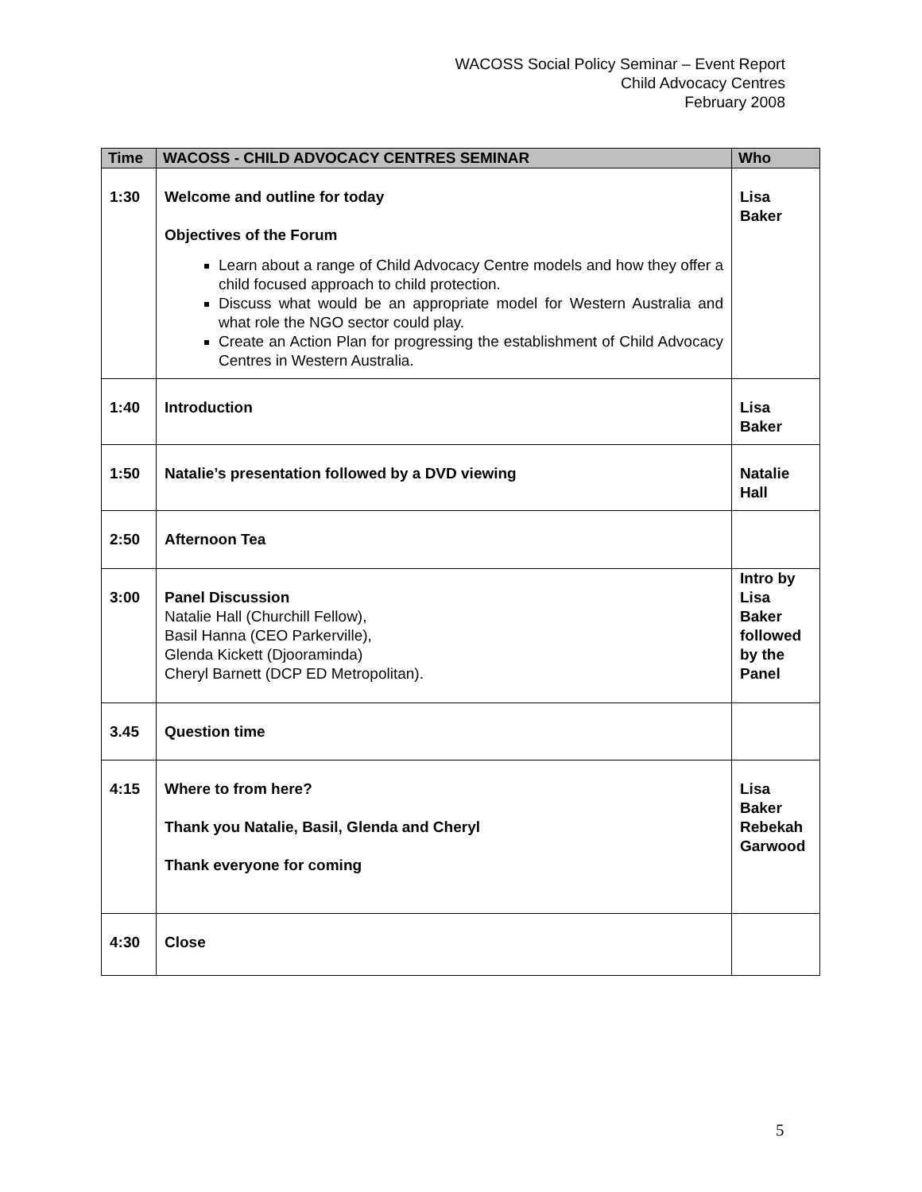WACOSS Social Policy Seminar – Event Report
Child Advocacy Centres
February 2008
| Time | WACOSS - CHILD ADVOCACY CENTRES SEMINAR | Who |
| --- | --- | --- |
| 1:30 | Welcome and outline for today Objectives of the Forum Learn about a range of Child Advocacy Centre models and how they offer a child focused approach to child protection. Discuss what would be an appropriate model for Western Australia and what role the NGO sector could play. Create an Action Plan for progressing the establishment of Child Advocacy Centres in Western Australia. | Lisa Baker |
| 1:40 | Introduction | Lisa Baker |
| 1:50 | Natalie’s presentation followed by a DVD viewing | Natalie Hall |
| 2:50 | Afternoon Tea | |
| 3:00 | Panel Discussion Natalie Hall (Churchill Fellow), Basil Hanna (CEO Parkerville), Glenda Kickett (Djooraminda) Cheryl Barnett (DCP ED Metropolitan). | Intro by Lisa Baker followed by the Panel |
| 3.45 | Question time | |
| 4:15 | Where to from here? Thank you Natalie, Basil, Glenda and Cheryl Thank everyone for coming | Lisa Baker Rebekah Garwood |
| 4:30 | Close | |
5